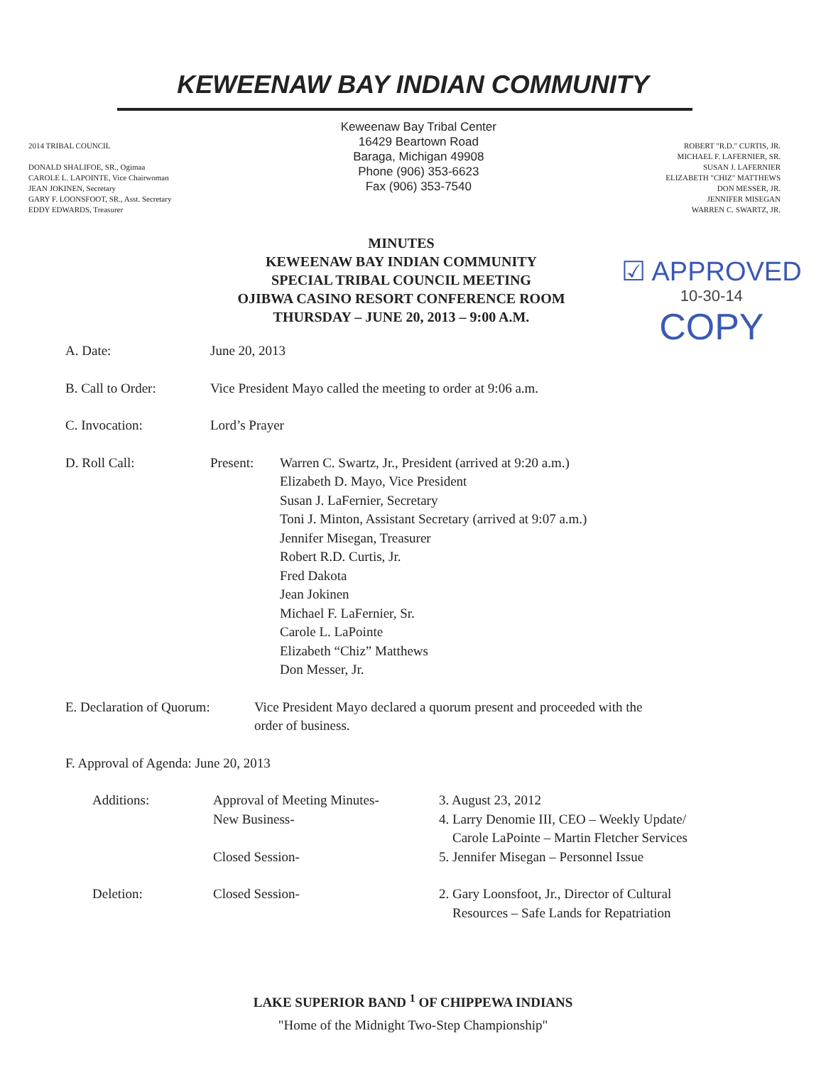KEWEENAW BAY INDIAN COMMUNITY
2014 TRIBAL COUNCIL
DONALD SHALIFOE, SR., Ogimaa
CAROLE L. LAPOINTE, Vice Chairwoman
JEAN JOKINEN, Secretary
GARY F. LOONSFOOT, SR., Asst. Secretary
EDDY EDWARDS, Treasurer
Keweenaw Bay Tribal Center
16429 Beartown Road
Baraga, Michigan 49908
Phone (906) 353-6623
Fax (906) 353-7540
ROBERT "R.D." CURTIS, JR.
MICHAEL F. LAFERNIER, SR.
SUSAN J. LAFERNIER
ELIZABETH "CHIZ" MATTHEWS
DON MESSER, JR.
JENNIFER MISEGAN
WARREN C. SWARTZ, JR.
MINUTES
KEWEENAW BAY INDIAN COMMUNITY
SPECIAL TRIBAL COUNCIL MEETING
OJIBWA CASINO RESORT CONFERENCE ROOM
THURSDAY – JUNE 20, 2013 – 9:00 A.M.
☑ APPROVED
10-30-14
COPY
A. Date: June 20, 2013
B. Call to Order: Vice President Mayo called the meeting to order at 9:06 a.m.
C. Invocation: Lord’s Prayer
D. Roll Call: Present: Warren C. Swartz, Jr., President (arrived at 9:20 a.m.)
Elizabeth D. Mayo, Vice President
Susan J. LaFernier, Secretary
Toni J. Minton, Assistant Secretary (arrived at 9:07 a.m.)
Jennifer Misegan, Treasurer
Robert R.D. Curtis, Jr.
Fred Dakota
Jean Jokinen
Michael F. LaFernier, Sr.
Carole L. LaPointe
Elizabeth “Chiz” Matthews
Don Messer, Jr.
E. Declaration of Quorum:
Vice President Mayo declared a quorum present and proceeded with the
order of business.
F. Approval of Agenda: June 20, 2013
Additions:
Approval of Meeting Minutes-
New Business-
Closed Session-
3. August 23, 2012
4. Larry Denomie III, CEO – Weekly Update/
Carole LaPointe – Martin Fletcher Services
5. Jennifer Misegan – Personnel Issue
Deletion:
Closed Session-
2. Gary Loonsfoot, Jr., Director of Cultural
Resources – Safe Lands for Repatriation
LAKE SUPERIOR BAND <sup>1</sup> OF CHIPPEWA INDIANS
"Home of the Midnight Two-Step Championship"